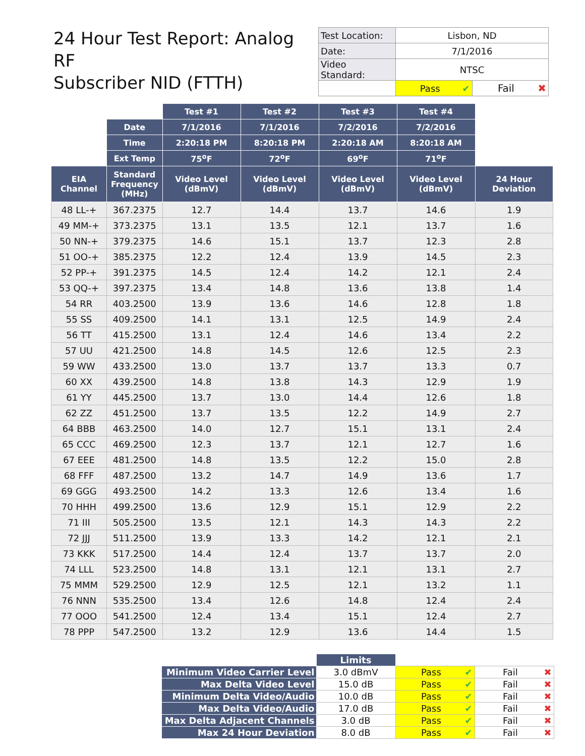24 Hour Test Report: Analog RF
Subscriber NID (FTTH)
| Test Location: | Lisbon, ND | |
| Date: | 7/1/2016 | |
| Video Standard: | NTSC | |
| | Pass ✔ | Fail ✖ |
| | | Test #1 | Test #2 | Test #3 | Test #4 | |
| | Date | 7/1/2016 | 7/1/2016 | 7/2/2016 | 7/2/2016 | |
| | Time | 2:20:18 PM | 8:20:18 PM | 2:20:18 AM | 8:20:18 AM | |
| | Ext Temp | 75<sup>o</sup>F | 72<sup>o</sup>F | 69<sup>o</sup>F | 71<sup>o</sup>F | |
| EIA Channel | Standard Frequency (MHz) | Video Level (dBmV) | Video Level (dBmV) | Video Level (dBmV) | Video Level (dBmV) | 24 Hour Deviation |
| 48 LL-+ | 367.2375 | 12.7 | 14.4 | 13.7 | 14.6 | 1.9 |
| 49 MM-+ | 373.2375 | 13.1 | 13.5 | 12.1 | 13.7 | 1.6 |
| 50 NN-+ | 379.2375 | 14.6 | 15.1 | 13.7 | 12.3 | 2.8 |
| 51 OO-+ | 385.2375 | 12.2 | 12.4 | 13.9 | 14.5 | 2.3 |
| 52 PP-+ | 391.2375 | 14.5 | 12.4 | 14.2 | 12.1 | 2.4 |
| 53 QQ-+ | 397.2375 | 13.4 | 14.8 | 13.6 | 13.8 | 1.4 |
| 54 RR | 403.2500 | 13.9 | 13.6 | 14.6 | 12.8 | 1.8 |
| 55 SS | 409.2500 | 14.1 | 13.1 | 12.5 | 14.9 | 2.4 |
| 56 TT | 415.2500 | 13.1 | 12.4 | 14.6 | 13.4 | 2.2 |
| 57 UU | 421.2500 | 14.8 | 14.5 | 12.6 | 12.5 | 2.3 |
| 59 WW | 433.2500 | 13.0 | 13.7 | 13.7 | 13.3 | 0.7 |
| 60 XX | 439.2500 | 14.8 | 13.8 | 14.3 | 12.9 | 1.9 |
| 61 YY | 445.2500 | 13.7 | 13.0 | 14.4 | 12.6 | 1.8 |
| 62 ZZ | 451.2500 | 13.7 | 13.5 | 12.2 | 14.9 | 2.7 |
| 64 BBB | 463.2500 | 14.0 | 12.7 | 15.1 | 13.1 | 2.4 |
| 65 CCC | 469.2500 | 12.3 | 13.7 | 12.1 | 12.7 | 1.6 |
| 67 EEE | 481.2500 | 14.8 | 13.5 | 12.2 | 15.0 | 2.8 |
| 68 FFF | 487.2500 | 13.2 | 14.7 | 14.9 | 13.6 | 1.7 |
| 69 GGG | 493.2500 | 14.2 | 13.3 | 12.6 | 13.4 | 1.6 |
| 70 HHH | 499.2500 | 13.6 | 12.9 | 15.1 | 12.9 | 2.2 |
| 71 III | 505.2500 | 13.5 | 12.1 | 14.3 | 14.3 | 2.2 |
| 72 JJJ | 511.2500 | 13.9 | 13.3 | 14.2 | 12.1 | 2.1 |
| 73 KKK | 517.2500 | 14.4 | 12.4 | 13.7 | 13.7 | 2.0 |
| 74 LLL | 523.2500 | 14.8 | 13.1 | 12.1 | 13.1 | 2.7 |
| 75 MMM | 529.2500 | 12.9 | 12.5 | 12.1 | 13.2 | 1.1 |
| 76 NNN | 535.2500 | 13.4 | 12.6 | 14.8 | 12.4 | 2.4 |
| 77 OOO | 541.2500 | 12.4 | 13.4 | 15.1 | 12.4 | 2.7 |
| 78 PPP | 547.2500 | 13.2 | 12.9 | 13.6 | 14.4 | 1.5 |
| | Limits | | |
| Minimum Video Carrier Level | 3.0 dBmV | Pass ✔ | Fail ✖ |
| Max Delta Video Level | 15.0 dB | Pass ✔ | Fail ✖ |
| Minimum Delta Video/Audio | 10.0 dB | Pass ✔ | Fail ✖ |
| Max Delta Video/Audio | 17.0 dB | Pass ✔ | Fail ✖ |
| Max Delta Adjacent Channels | 3.0 dB | Pass ✔ | Fail ✖ |
| Max 24 Hour Deviation | 8.0 dB | Pass ✔ | Fail ✖ |